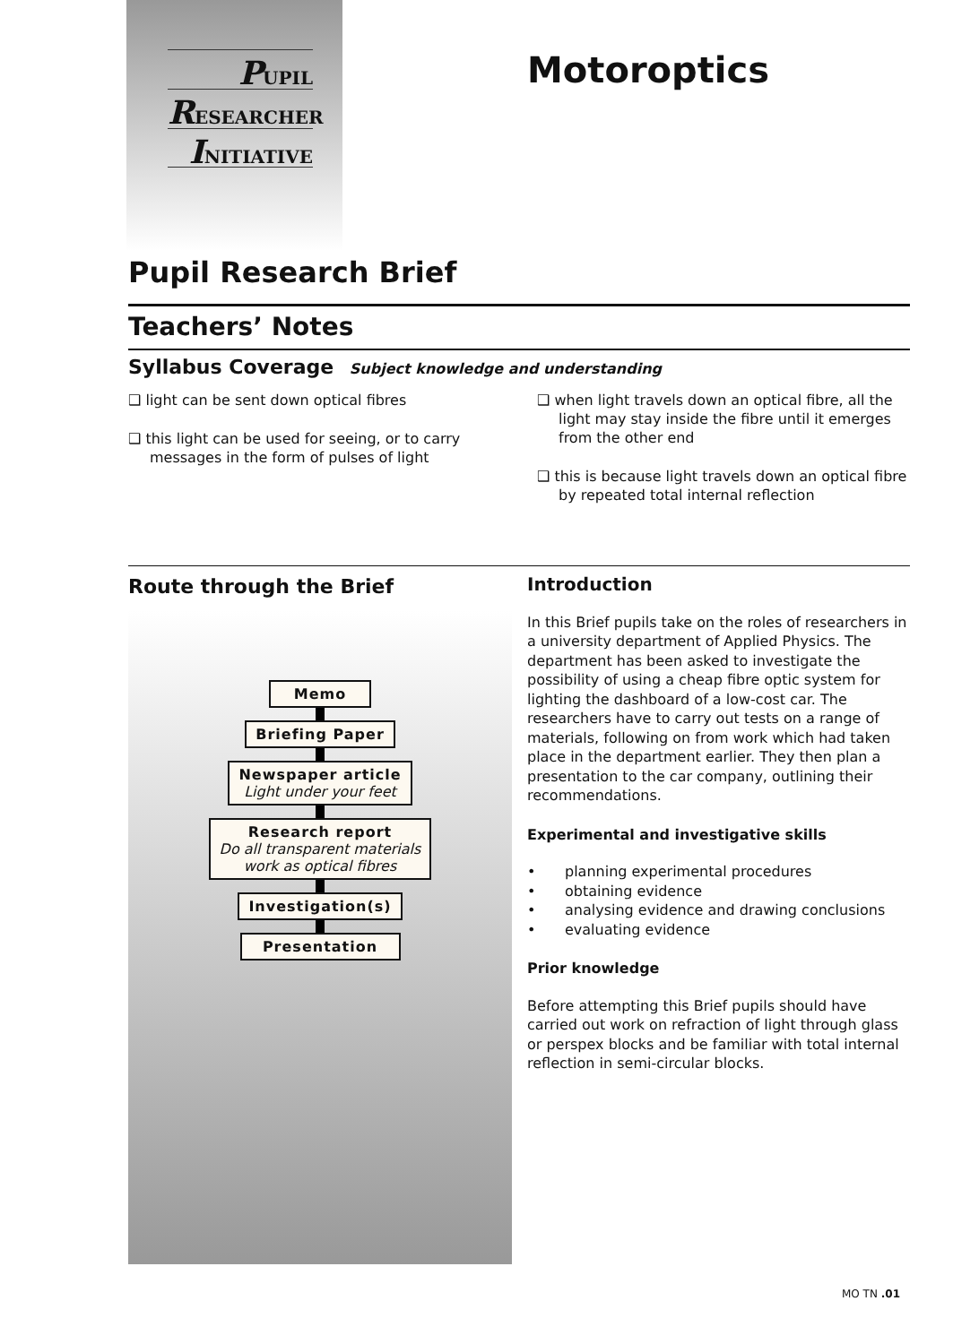PUPIL
RESEARCHER
INITIATIVE
Motoroptics
Pupil Research Brief
Teachers’ Notes
Syllabus Coverage Subject knowledge and understanding
❑ light can be sent down optical fibres
❑ this light can be used for seeing, or to carry messages in the form of pulses of light
❑ when light travels down an optical fibre, all the light may stay inside the fibre until it emerges from the other end
❑ this is because light travels down an optical fibre by repeated total internal reflection
Route through the Brief
Memo
Briefing Paper
Newspaper article
Light under your feet
Research report
Do all transparent materials
work as optical fibres
Investigation(s)
Presentation
Introduction
In this Brief pupils take on the roles of researchers in a university department of Applied Physics. The department has been asked to investigate the possibility of using a cheap fibre optic system for lighting the dashboard of a low-cost car. The researchers have to carry out tests on a range of materials, following on from work which had taken place in the department earlier. They then plan a presentation to the car company, outlining their recommendations.
Experimental and investigative skills
• planning experimental procedures
• obtaining evidence
• analysing evidence and drawing conclusions
• evaluating evidence
Prior knowledge
Before attempting this Brief pupils should have carried out work on refraction of light through glass or perspex blocks and be familiar with total internal reflection in semi-circular blocks.
MO TN .01